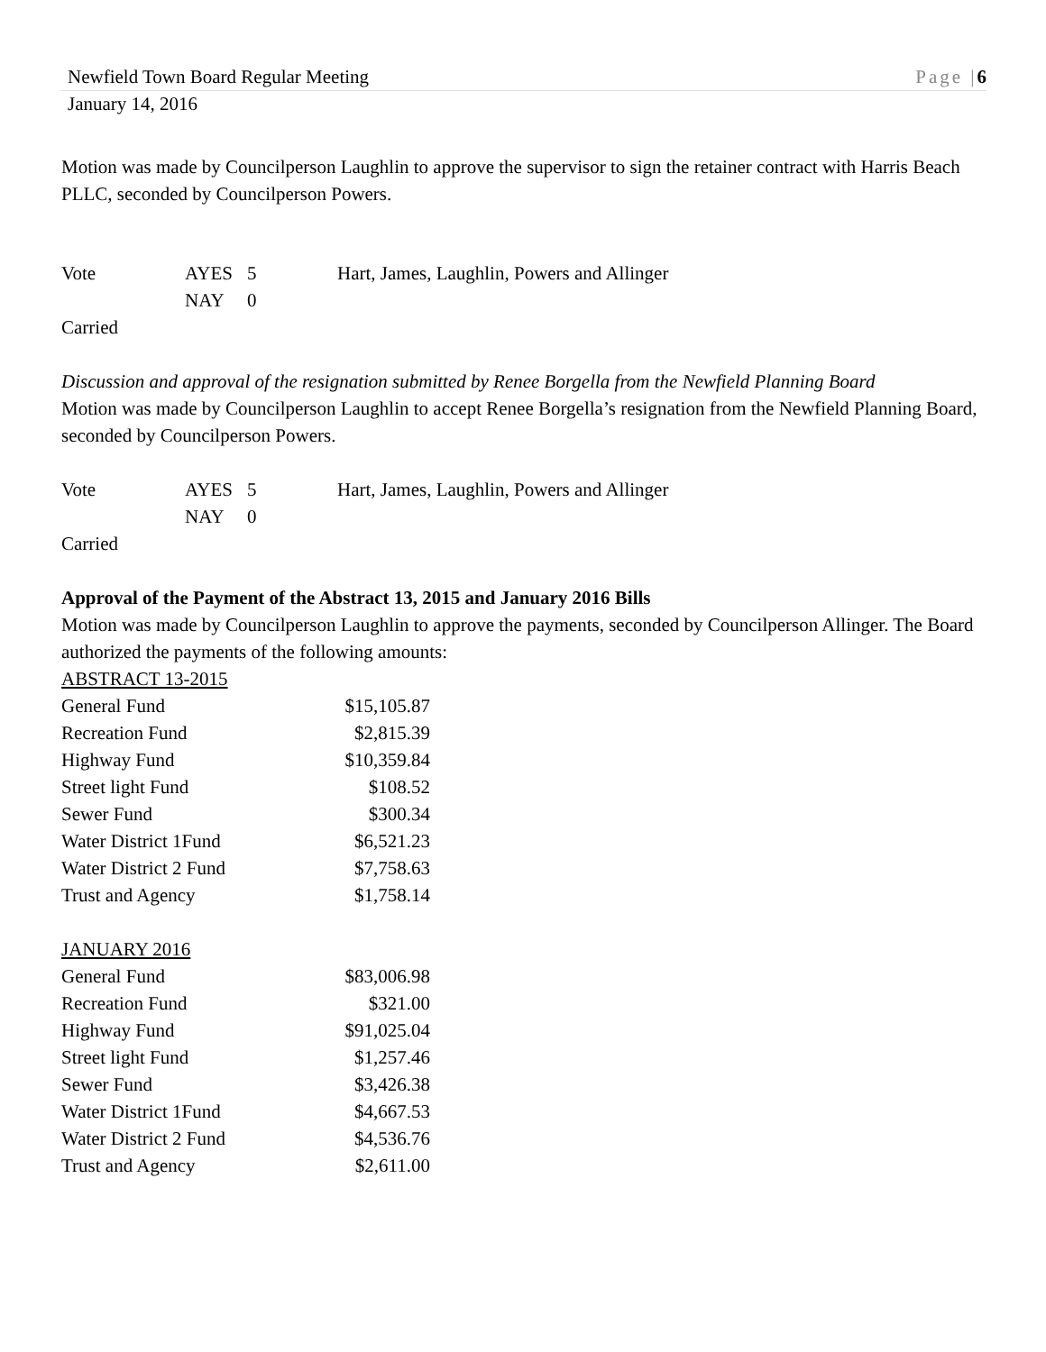Newfield Town Board Regular Meeting Page |6
January 14, 2016
Motion was made by Councilperson Laughlin to approve the supervisor to sign the retainer contract with Harris Beach PLLC, seconded by Councilperson Powers.
| Vote | AYES | 5 | Hart, James, Laughlin, Powers and Allinger |
| | NAY | 0 | |
Carried
Discussion and approval of the resignation submitted by Renee Borgella from the Newfield Planning Board
Motion was made by Councilperson Laughlin to accept Renee Borgella’s resignation from the Newfield Planning Board, seconded by Councilperson Powers.
| Vote | AYES | 5 | Hart, James, Laughlin, Powers and Allinger |
| | NAY | 0 | |
Carried
Approval of the Payment of the Abstract 13, 2015 and January 2016 Bills
Motion was made by Councilperson Laughlin to approve the payments, seconded by Councilperson Allinger. The Board authorized the payments of the following amounts:
ABSTRACT 13-2015
| General Fund | $15,105.87 |
| Recreation Fund | $2,815.39 |
| Highway Fund | $10,359.84 |
| Street light Fund | $108.52 |
| Sewer Fund | $300.34 |
| Water District 1Fund | $6,521.23 |
| Water District 2 Fund | $7,758.63 |
| Trust and Agency | $1,758.14 |
JANUARY 2016
| General Fund | $83,006.98 |
| Recreation Fund | $321.00 |
| Highway Fund | $91,025.04 |
| Street light Fund | $1,257.46 |
| Sewer Fund | $3,426.38 |
| Water District 1Fund | $4,667.53 |
| Water District 2 Fund | $4,536.76 |
| Trust and Agency | $2,611.00 |